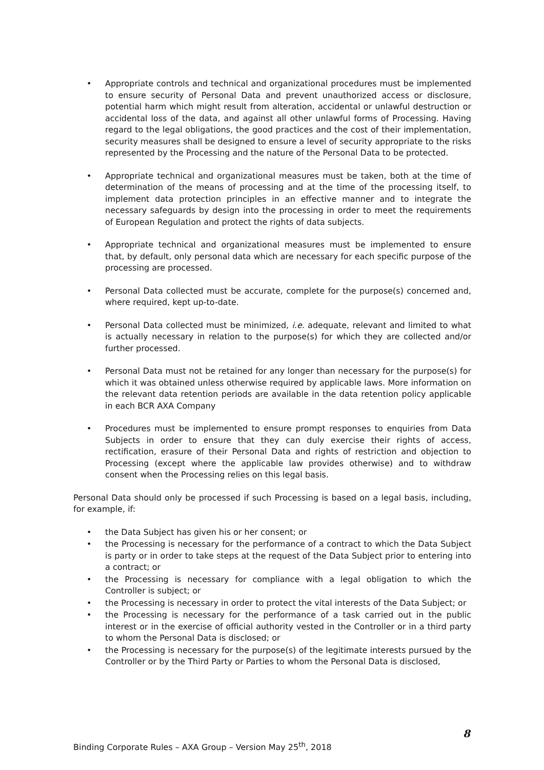• Appropriate controls and technical and organizational procedures must be implemented to ensure security of Personal Data and prevent unauthorized access or disclosure, potential harm which might result from alteration, accidental or unlawful destruction or accidental loss of the data, and against all other unlawful forms of Processing. Having regard to the legal obligations, the good practices and the cost of their implementation, security measures shall be designed to ensure a level of security appropriate to the risks represented by the Processing and the nature of the Personal Data to be protected.
• Appropriate technical and organizational measures must be taken, both at the time of determination of the means of processing and at the time of the processing itself, to implement data protection principles in an effective manner and to integrate the necessary safeguards by design into the processing in order to meet the requirements of European Regulation and protect the rights of data subjects.
• Appropriate technical and organizational measures must be implemented to ensure that, by default, only personal data which are necessary for each specific purpose of the processing are processed.
• Personal Data collected must be accurate, complete for the purpose(s) concerned and, where required, kept up-to-date.
• Personal Data collected must be minimized, i.e. adequate, relevant and limited to what is actually necessary in relation to the purpose(s) for which they are collected and/or further processed.
• Personal Data must not be retained for any longer than necessary for the purpose(s) for which it was obtained unless otherwise required by applicable laws. More information on the relevant data retention periods are available in the data retention policy applicable in each BCR AXA Company
• Procedures must be implemented to ensure prompt responses to enquiries from Data Subjects in order to ensure that they can duly exercise their rights of access, rectification, erasure of their Personal Data and rights of restriction and objection to Processing (except where the applicable law provides otherwise) and to withdraw consent when the Processing relies on this legal basis.
Personal Data should only be processed if such Processing is based on a legal basis, including, for example, if:
• the Data Subject has given his or her consent; or
• the Processing is necessary for the performance of a contract to which the Data Subject is party or in order to take steps at the request of the Data Subject prior to entering into a contract; or
• the Processing is necessary for compliance with a legal obligation to which the Controller is subject; or
• the Processing is necessary in order to protect the vital interests of the Data Subject; or
• the Processing is necessary for the performance of a task carried out in the public interest or in the exercise of official authority vested in the Controller or in a third party to whom the Personal Data is disclosed; or
• the Processing is necessary for the purpose(s) of the legitimate interests pursued by the Controller or by the Third Party or Parties to whom the Personal Data is disclosed,
8
Binding Corporate Rules – AXA Group – Version May 25<sup>th</sup>, 2018